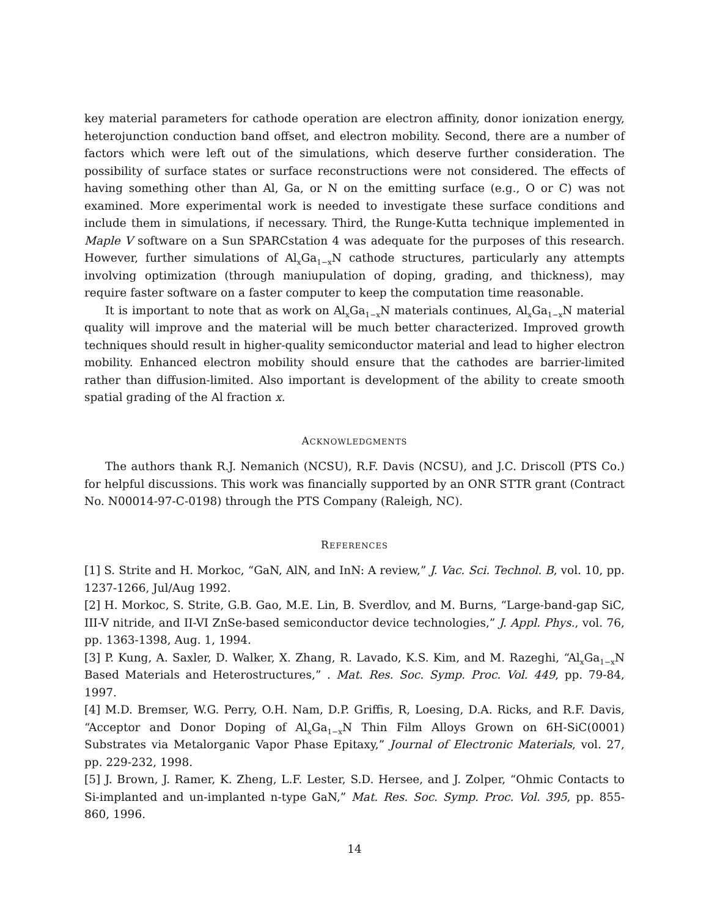key material parameters for cathode operation are electron affinity, donor ionization energy, heterojunction conduction band offset, and electron mobility. Second, there are a number of factors which were left out of the simulations, which deserve further consideration. The possibility of surface states or surface reconstructions were not considered. The effects of having something other than Al, Ga, or N on the emitting surface (e.g., O or C) was not examined. More experimental work is needed to investigate these surface conditions and include them in simulations, if necessary. Third, the Runge-Kutta technique implemented in Maple V software on a Sun SPARCstation 4 was adequate for the purposes of this research. However, further simulations of Al<sub>x</sub>Ga<sub>1−x</sub>N cathode structures, particularly any attempts involving optimization (through maniupulation of doping, grading, and thickness), may require faster software on a faster computer to keep the computation time reasonable.
It is important to note that as work on Al<sub>x</sub>Ga<sub>1−x</sub>N materials continues, Al<sub>x</sub>Ga<sub>1−x</sub>N material quality will improve and the material will be much better characterized. Improved growth techniques should result in higher-quality semiconductor material and lead to higher electron mobility. Enhanced electron mobility should ensure that the cathodes are barrier-limited rather than diffusion-limited. Also important is development of the ability to create smooth spatial grading of the Al fraction x.
ACKNOWLEDGMENTS
The authors thank R.J. Nemanich (NCSU), R.F. Davis (NCSU), and J.C. Driscoll (PTS Co.) for helpful discussions. This work was financially supported by an ONR STTR grant (Contract No. N00014-97-C-0198) through the PTS Company (Raleigh, NC).
REFERENCES
[1] S. Strite and H. Morkoc, “GaN, AlN, and InN: A review,” J. Vac. Sci. Technol. B, vol. 10, pp. 1237-1266, Jul/Aug 1992.
[2] H. Morkoc, S. Strite, G.B. Gao, M.E. Lin, B. Sverdlov, and M. Burns, “Large-band-gap SiC, III-V nitride, and II-VI ZnSe-based semiconductor device technologies,” J. Appl. Phys., vol. 76, pp. 1363-1398, Aug. 1, 1994.
[3] P. Kung, A. Saxler, D. Walker, X. Zhang, R. Lavado, K.S. Kim, and M. Razeghi, “Al<sub>x</sub>Ga<sub>1−x</sub>N Based Materials and Heterostructures,” . Mat. Res. Soc. Symp. Proc. Vol. 449, pp. 79-84, 1997.
[4] M.D. Bremser, W.G. Perry, O.H. Nam, D.P. Griffis, R, Loesing, D.A. Ricks, and R.F. Davis, “Acceptor and Donor Doping of Al<sub>x</sub>Ga<sub>1−x</sub>N Thin Film Alloys Grown on 6H-SiC(0001) Substrates via Metalorganic Vapor Phase Epitaxy,” Journal of Electronic Materials, vol. 27, pp. 229-232, 1998.
[5] J. Brown, J. Ramer, K. Zheng, L.F. Lester, S.D. Hersee, and J. Zolper, “Ohmic Contacts to Si-implanted and un-implanted n-type GaN,” Mat. Res. Soc. Symp. Proc. Vol. 395, pp. 855-860, 1996.
14